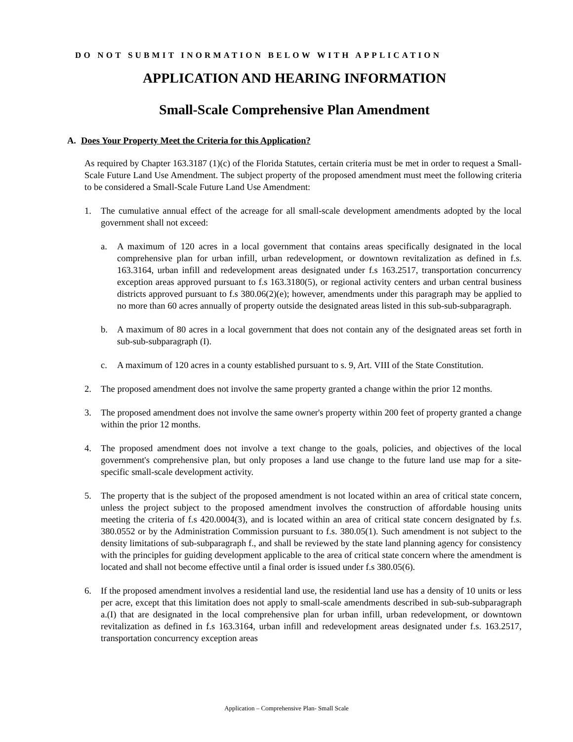DO NOT SUBMIT INORMATION BELOW WITH APPLICATION
APPLICATION AND HEARING INFORMATION
Small-Scale Comprehensive Plan Amendment
A. Does Your Property Meet the Criteria for this Application?
As required by Chapter 163.3187 (1)(c) of the Florida Statutes, certain criteria must be met in order to request a Small-Scale Future Land Use Amendment. The subject property of the proposed amendment must meet the following criteria to be considered a Small-Scale Future Land Use Amendment:
1. The cumulative annual effect of the acreage for all small-scale development amendments adopted by the local government shall not exceed:
a. A maximum of 120 acres in a local government that contains areas specifically designated in the local comprehensive plan for urban infill, urban redevelopment, or downtown revitalization as defined in f.s. 163.3164, urban infill and redevelopment areas designated under f.s 163.2517, transportation concurrency exception areas approved pursuant to f.s 163.3180(5), or regional activity centers and urban central business districts approved pursuant to f.s 380.06(2)(e); however, amendments under this paragraph may be applied to no more than 60 acres annually of property outside the designated areas listed in this sub-sub-subparagraph.
b. A maximum of 80 acres in a local government that does not contain any of the designated areas set forth in sub-sub-subparagraph (I).
c. A maximum of 120 acres in a county established pursuant to s. 9, Art. VIII of the State Constitution.
2. The proposed amendment does not involve the same property granted a change within the prior 12 months.
3. The proposed amendment does not involve the same owner's property within 200 feet of property granted a change within the prior 12 months.
4. The proposed amendment does not involve a text change to the goals, policies, and objectives of the local government's comprehensive plan, but only proposes a land use change to the future land use map for a site-specific small-scale development activity.
5. The property that is the subject of the proposed amendment is not located within an area of critical state concern, unless the project subject to the proposed amendment involves the construction of affordable housing units meeting the criteria of f.s 420.0004(3), and is located within an area of critical state concern designated by f.s. 380.0552 or by the Administration Commission pursuant to f.s. 380.05(1). Such amendment is not subject to the density limitations of sub-subparagraph f., and shall be reviewed by the state land planning agency for consistency with the principles for guiding development applicable to the area of critical state concern where the amendment is located and shall not become effective until a final order is issued under f.s 380.05(6).
6. If the proposed amendment involves a residential land use, the residential land use has a density of 10 units or less per acre, except that this limitation does not apply to small-scale amendments described in sub-sub-subparagraph a.(I) that are designated in the local comprehensive plan for urban infill, urban redevelopment, or downtown revitalization as defined in f.s 163.3164, urban infill and redevelopment areas designated under f.s. 163.2517, transportation concurrency exception areas
Application – Comprehensive Plan- Small Scale